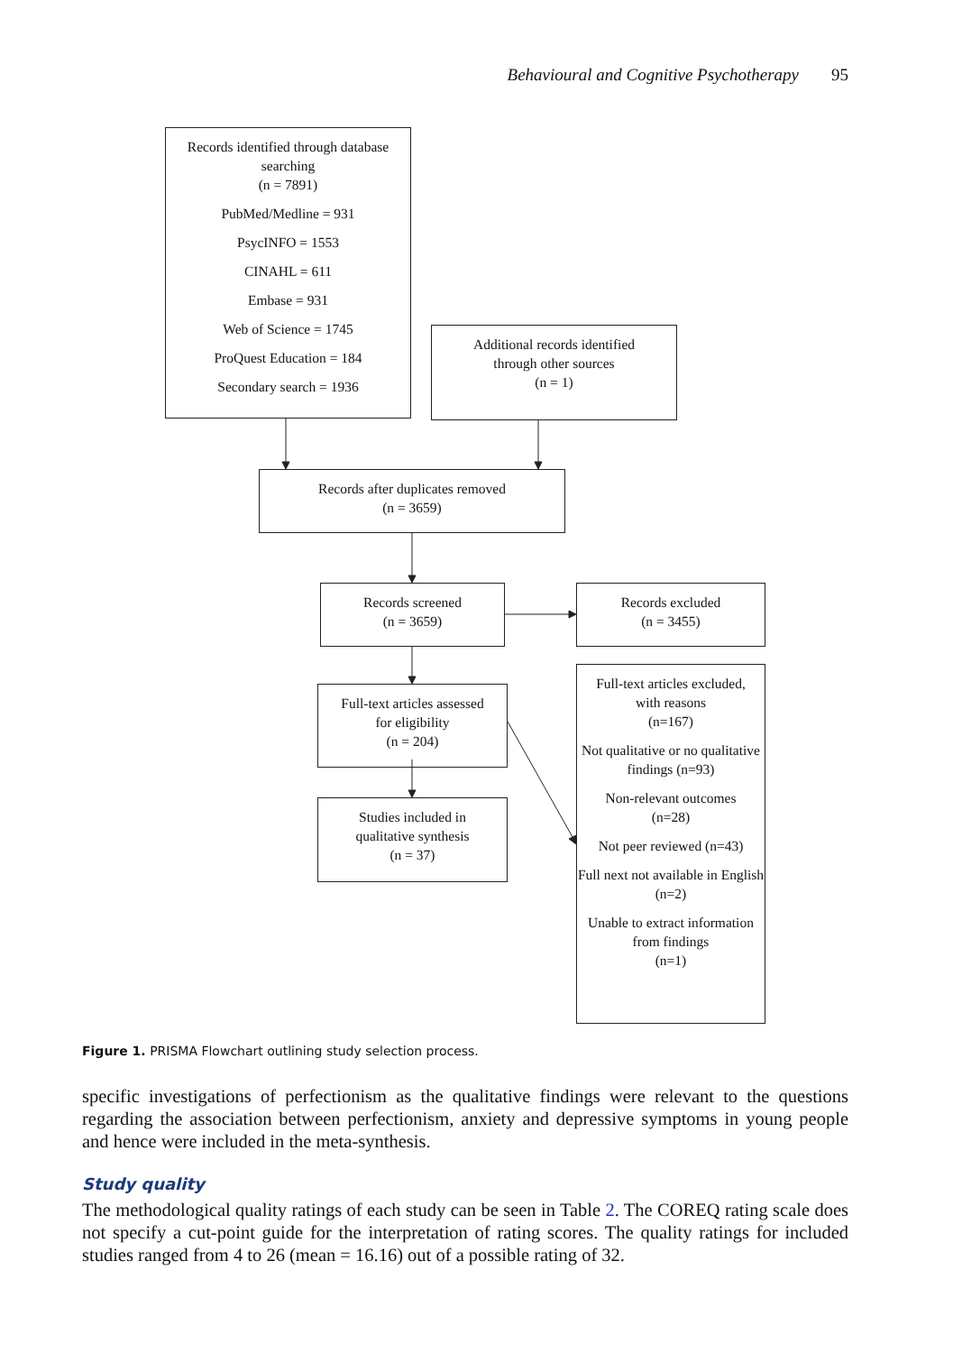Behavioural and Cognitive Psychotherapy 95
Records identified through database searching
(n = 7891)
PubMed/Medline = 931
PsycINFO = 1553
CINAHL = 611
Embase = 931
Web of Science = 1745
ProQuest Education = 184
Secondary search = 1936
Additional records identified
through other sources
(n = 1)
Records after duplicates removed
(n = 3659)
Records screened
(n = 3659)
Records excluded
(n = 3455)
Full-text articles assessed
for eligibility
(n = 204)
Studies included in
qualitative synthesis
(n = 37)
Full-text articles excluded,
with reasons
(n=167)
Not qualitative or no qualitative findings (n=93)
Non-relevant outcomes
(n=28)
Not peer reviewed (n=43)
Full next not available in English (n=2)
Unable to extract information from findings
(n=1)
Figure 1. PRISMA Flowchart outlining study selection process.
specific investigations of perfectionism as the qualitative findings were relevant to the questions regarding the association between perfectionism, anxiety and depressive symptoms in young people and hence were included in the meta-synthesis.
Study quality
The methodological quality ratings of each study can be seen in Table 2. The COREQ rating scale does not specify a cut-point guide for the interpretation of rating scores. The quality ratings for included studies ranged from 4 to 26 (mean = 16.16) out of a possible rating of 32.